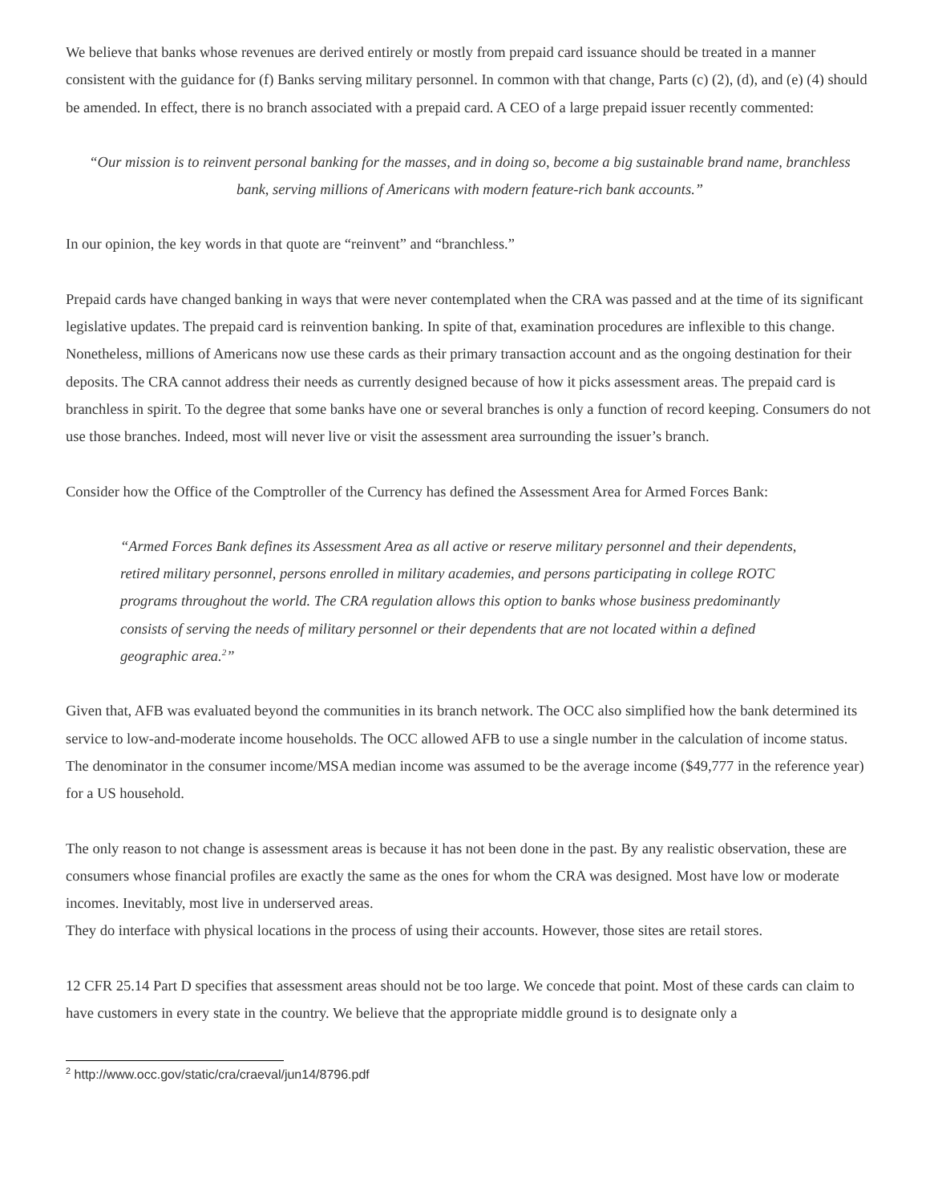We believe that banks whose revenues are derived entirely or mostly from prepaid card issuance should be treated in a manner consistent with the guidance for (f) Banks serving military personnel. In common with that change, Parts (c) (2), (d), and (e) (4) should be amended. In effect, there is no branch associated with a prepaid card. A CEO of a large prepaid issuer recently commented:
“Our mission is to reinvent personal banking for the masses, and in doing so, become a big sustainable brand name, branchless bank, serving millions of Americans with modern feature-rich bank accounts.”
In our opinion, the key words in that quote are “reinvent” and “branchless.”
Prepaid cards have changed banking in ways that were never contemplated when the CRA was passed and at the time of its significant legislative updates. The prepaid card is reinvention banking. In spite of that, examination procedures are inflexible to this change. Nonetheless, millions of Americans now use these cards as their primary transaction account and as the ongoing destination for their deposits. The CRA cannot address their needs as currently designed because of how it picks assessment areas. The prepaid card is branchless in spirit. To the degree that some banks have one or several branches is only a function of record keeping. Consumers do not use those branches. Indeed, most will never live or visit the assessment area surrounding the issuer’s branch.
Consider how the Office of the Comptroller of the Currency has defined the Assessment Area for Armed Forces Bank:
“Armed Forces Bank defines its Assessment Area as all active or reserve military personnel and their dependents, retired military personnel, persons enrolled in military academies, and persons participating in college ROTC programs throughout the world. The CRA regulation allows this option to banks whose business predominantly consists of serving the needs of military personnel or their dependents that are not located within a defined geographic area.<sup>2</sup>”
Given that, AFB was evaluated beyond the communities in its branch network. The OCC also simplified how the bank determined its service to low-and-moderate income households. The OCC allowed AFB to use a single number in the calculation of income status. The denominator in the consumer income/MSA median income was assumed to be the average income ($49,777 in the reference year) for a US household.
The only reason to not change is assessment areas is because it has not been done in the past. By any realistic observation, these are consumers whose financial profiles are exactly the same as the ones for whom the CRA was designed. Most have low or moderate incomes. Inevitably, most live in underserved areas.
They do interface with physical locations in the process of using their accounts. However, those sites are retail stores.
12 CFR 25.14 Part D specifies that assessment areas should not be too large. We concede that point. Most of these cards can claim to have customers in every state in the country. We believe that the appropriate middle ground is to designate only a
<sup>2</sup> http://www.occ.gov/static/cra/craeval/jun14/8796.pdf